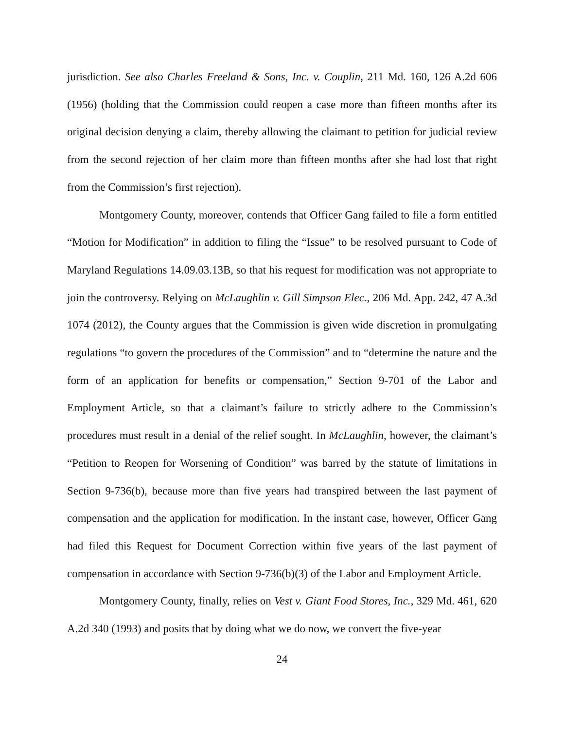jurisdiction. See also Charles Freeland & Sons, Inc. v. Couplin, 211 Md. 160, 126 A.2d 606 (1956) (holding that the Commission could reopen a case more than fifteen months after its original decision denying a claim, thereby allowing the claimant to petition for judicial review from the second rejection of her claim more than fifteen months after she had lost that right from the Commission’s first rejection).
Montgomery County, moreover, contends that Officer Gang failed to file a form entitled “Motion for Modification” in addition to filing the “Issue” to be resolved pursuant to Code of Maryland Regulations 14.09.03.13B, so that his request for modification was not appropriate to join the controversy. Relying on McLaughlin v. Gill Simpson Elec., 206 Md. App. 242, 47 A.3d 1074 (2012), the County argues that the Commission is given wide discretion in promulgating regulations “to govern the procedures of the Commission” and to “determine the nature and the form of an application for benefits or compensation,” Section 9-701 of the Labor and Employment Article, so that a claimant’s failure to strictly adhere to the Commission’s procedures must result in a denial of the relief sought. In McLaughlin, however, the claimant’s “Petition to Reopen for Worsening of Condition” was barred by the statute of limitations in Section 9-736(b), because more than five years had transpired between the last payment of compensation and the application for modification. In the instant case, however, Officer Gang had filed this Request for Document Correction within five years of the last payment of compensation in accordance with Section 9-736(b)(3) of the Labor and Employment Article.
Montgomery County, finally, relies on Vest v. Giant Food Stores, Inc., 329 Md. 461, 620 A.2d 340 (1993) and posits that by doing what we do now, we convert the five-year
24